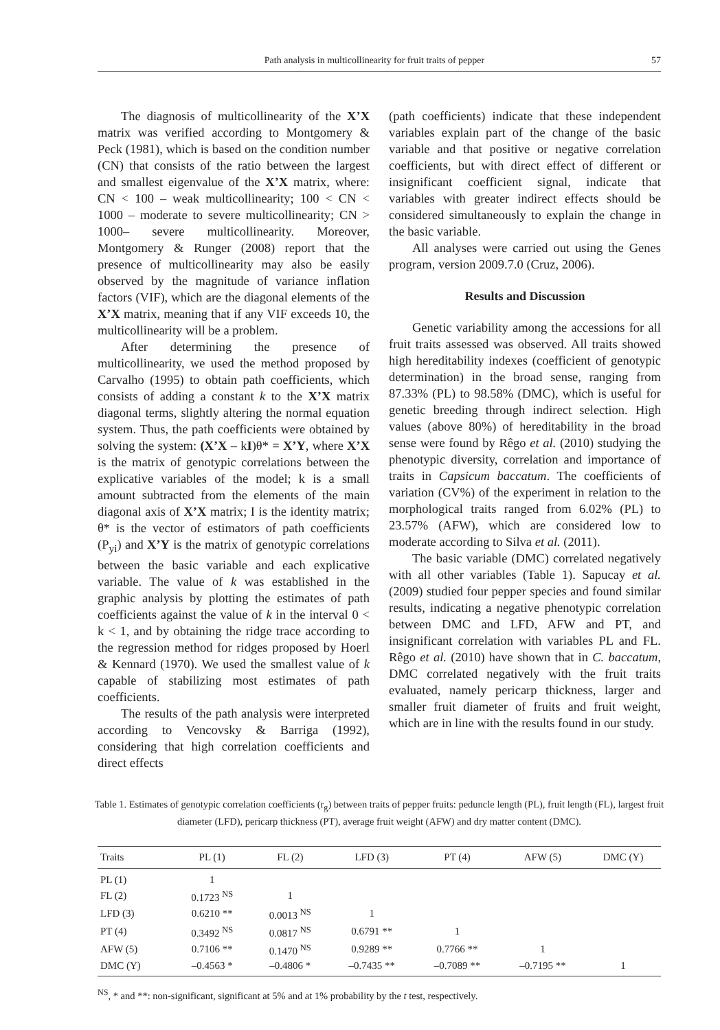Path analysis in multicollinearity for fruit traits of pepper 57
The diagnosis of multicollinearity of the X’X matrix was verified according to Montgomery & Peck (1981), which is based on the condition number (CN) that consists of the ratio between the largest and smallest eigenvalue of the X’X matrix, where: CN < 100 – weak multicollinearity; 100 < CN < 1000 – moderate to severe multicollinearity; CN > 1000– severe multicollinearity. Moreover, Montgomery & Runger (2008) report that the presence of multicollinearity may also be easily observed by the magnitude of variance inflation factors (VIF), which are the diagonal elements of the X’X matrix, meaning that if any VIF exceeds 10, the multicollinearity will be a problem.
After determining the presence of multicollinearity, we used the method proposed by Carvalho (1995) to obtain path coefficients, which consists of adding a constant k to the X’X matrix diagonal terms, slightly altering the normal equation system. Thus, the path coefficients were obtained by solving the system: (X’X – kI)θ* = X’Y, where X’X is the matrix of genotypic correlations between the explicative variables of the model; k is a small amount subtracted from the elements of the main diagonal axis of X’X matrix; I is the identity matrix; θ* is the vector of estimators of path coefficients (P<sub>yi</sub>) and X’Y is the matrix of genotypic correlations between the basic variable and each explicative variable. The value of k was established in the graphic analysis by plotting the estimates of path coefficients against the value of k in the interval 0 < k < 1, and by obtaining the ridge trace according to the regression method for ridges proposed by Hoerl & Kennard (1970). We used the smallest value of k capable of stabilizing most estimates of path coefficients.
The results of the path analysis were interpreted according to Vencovsky & Barriga (1992), considering that high correlation coefficients and direct effects
(path coefficients) indicate that these independent variables explain part of the change of the basic variable and that positive or negative correlation coefficients, but with direct effect of different or insignificant coefficient signal, indicate that variables with greater indirect effects should be considered simultaneously to explain the change in the basic variable.
All analyses were carried out using the Genes program, version 2009.7.0 (Cruz, 2006).
Results and Discussion
Genetic variability among the accessions for all fruit traits assessed was observed. All traits showed high hereditability indexes (coefficient of genotypic determination) in the broad sense, ranging from 87.33% (PL) to 98.58% (DMC), which is useful for genetic breeding through indirect selection. High values (above 80%) of hereditability in the broad sense were found by Rêgo et al. (2010) studying the phenotypic diversity, correlation and importance of traits in Capsicum baccatum. The coefficients of variation (CV%) of the experiment in relation to the morphological traits ranged from 6.02% (PL) to 23.57% (AFW), which are considered low to moderate according to Silva et al. (2011).
The basic variable (DMC) correlated negatively with all other variables (Table 1). Sapucay et al. (2009) studied four pepper species and found similar results, indicating a negative phenotypic correlation between DMC and LFD, AFW and PT, and insignificant correlation with variables PL and FL. Rêgo et al. (2010) have shown that in C. baccatum, DMC correlated negatively with the fruit traits evaluated, namely pericarp thickness, larger and smaller fruit diameter of fruits and fruit weight, which are in line with the results found in our study.
Table 1. Estimates of genotypic correlation coefficients (r<sub>g</sub>) between traits of pepper fruits: peduncle length (PL), fruit length (FL), largest fruit diameter (LFD), pericarp thickness (PT), average fruit weight (AFW) and dry matter content (DMC).
| Traits | PL (1) | FL (2) | LFD (3) | PT (4) | AFW (5) | DMC (Y) |
| --- | --- | --- | --- | --- | --- | --- |
| PL (1) | 1 | | | | | |
| FL (2) | 0.1723 <sup>NS</sup> | 1 | | | | |
| LFD (3) | 0.6210 ** | 0.0013 <sup>NS</sup> | 1 | | | |
| PT (4) | 0.3492 <sup>NS</sup> | 0.0817 <sup>NS</sup> | 0.6791 ** | 1 | | |
| AFW (5) | 0.7106 ** | 0.1470 <sup>NS</sup> | 0.9289 ** | 0.7766 ** | 1 | |
| DMC (Y) | –0.4563 * | –0.4806 * | –0.7435 ** | –0.7089 ** | –0.7195 ** | 1 |
<sup>NS</sup>, * and **: non-significant, significant at 5% and at 1% probability by the t test, respectively.